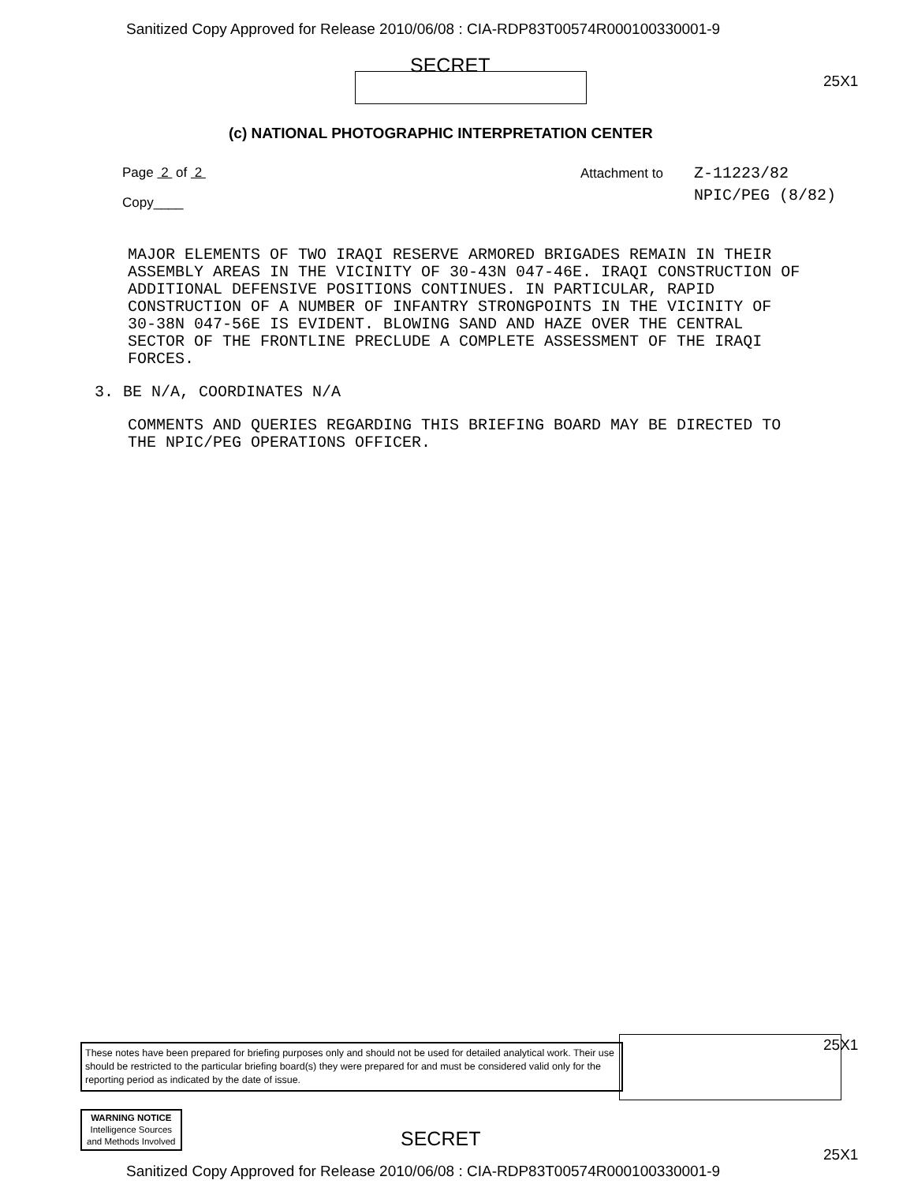Sanitized Copy Approved for Release 2010/06/08 : CIA-RDP83T00574R000100330001-9
SECRET
25X1
(c) NATIONAL PHOTOGRAPHIC INTERPRETATION CENTER
Page 2 of 2
Copy____
Attachment to
Z-11223/82
NPIC/PEG (8/82)
MAJOR ELEMENTS OF TWO IRAQI RESERVE ARMORED BRIGADES REMAIN IN THEIR ASSEMBLY AREAS IN THE VICINITY OF 30-43N 047-46E. IRAQI CONSTRUCTION OF ADDITIONAL DEFENSIVE POSITIONS CONTINUES. IN PARTICULAR, RAPID CONSTRUCTION OF A NUMBER OF INFANTRY STRONGPOINTS IN THE VICINITY OF 30-38N 047-56E IS EVIDENT. BLOWING SAND AND HAZE OVER THE CENTRAL SECTOR OF THE FRONTLINE PRECLUDE A COMPLETE ASSESSMENT OF THE IRAQI FORCES.
3. BE N/A, COORDINATES N/A
COMMENTS AND QUERIES REGARDING THIS BRIEFING BOARD MAY BE DIRECTED TO THE NPIC/PEG OPERATIONS OFFICER.
These notes have been prepared for briefing purposes only and should not be used for detailed analytical work. Their use should be restricted to the particular briefing board(s) they were prepared for and must be considered valid only for the reporting period as indicated by the date of issue.
25X1
WARNING NOTICE
Intelligence Sources
and Methods Involved
SECRET
25X1
Sanitized Copy Approved for Release 2010/06/08 : CIA-RDP83T00574R000100330001-9